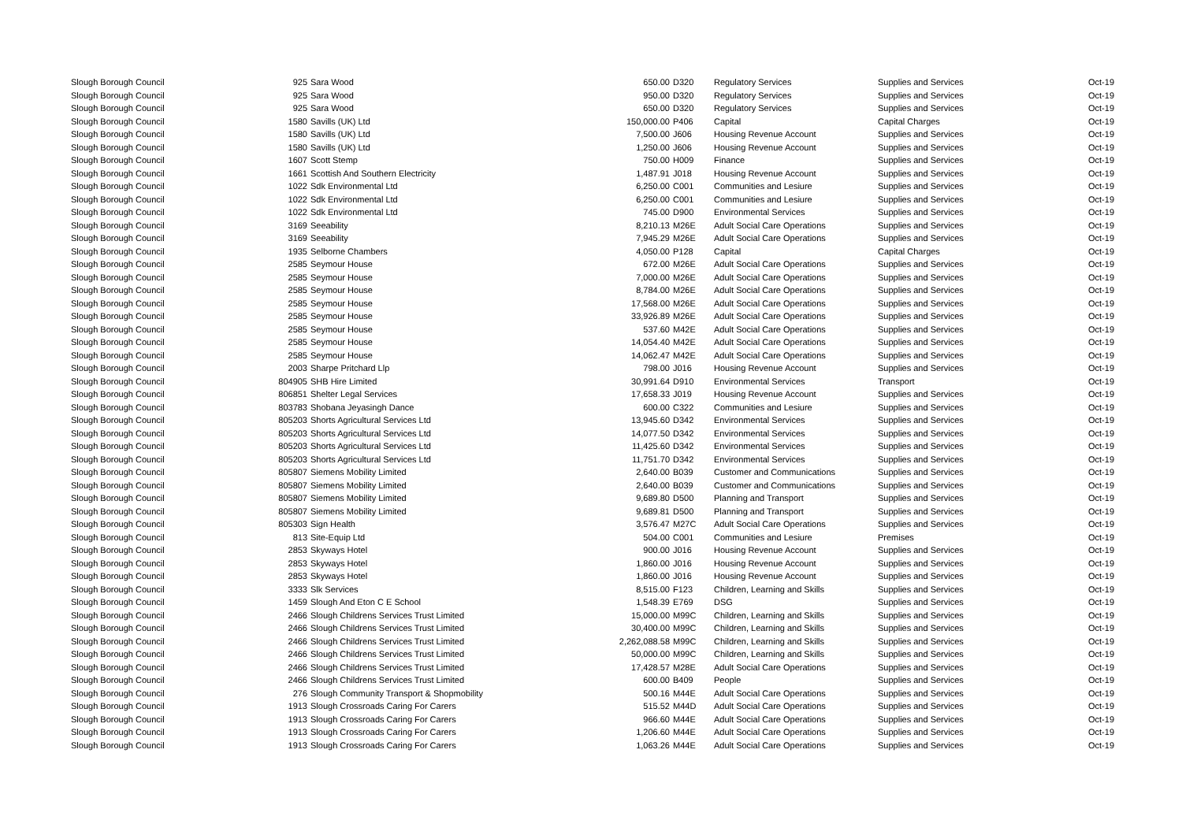| Slough Borough Council | 925 | Sara Wood | 650.00 | D320 | Regulatory Services | Supplies and Services | Oct-19 |
| Slough Borough Council | 925 | Sara Wood | 950.00 | D320 | Regulatory Services | Supplies and Services | Oct-19 |
| Slough Borough Council | 925 | Sara Wood | 650.00 | D320 | Regulatory Services | Supplies and Services | Oct-19 |
| Slough Borough Council | 1580 | Savills (UK) Ltd | 150,000.00 | P406 | Capital | Capital Charges | Oct-19 |
| Slough Borough Council | 1580 | Savills (UK) Ltd | 7,500.00 | J606 | Housing Revenue Account | Supplies and Services | Oct-19 |
| Slough Borough Council | 1580 | Savills (UK) Ltd | 1,250.00 | J606 | Housing Revenue Account | Supplies and Services | Oct-19 |
| Slough Borough Council | 1607 | Scott Stemp | 750.00 | H009 | Finance | Supplies and Services | Oct-19 |
| Slough Borough Council | 1661 | Scottish And Southern Electricity | 1,487.91 | J018 | Housing Revenue Account | Supplies and Services | Oct-19 |
| Slough Borough Council | 1022 | Sdk Environmental Ltd | 6,250.00 | C001 | Communities and Lesiure | Supplies and Services | Oct-19 |
| Slough Borough Council | 1022 | Sdk Environmental Ltd | 6,250.00 | C001 | Communities and Lesiure | Supplies and Services | Oct-19 |
| Slough Borough Council | 1022 | Sdk Environmental Ltd | 745.00 | D900 | Environmental Services | Supplies and Services | Oct-19 |
| Slough Borough Council | 3169 | Seeability | 8,210.13 | M26E | Adult Social Care Operations | Supplies and Services | Oct-19 |
| Slough Borough Council | 3169 | Seeability | 7,945.29 | M26E | Adult Social Care Operations | Supplies and Services | Oct-19 |
| Slough Borough Council | 1935 | Selborne Chambers | 4,050.00 | P128 | Capital | Capital Charges | Oct-19 |
| Slough Borough Council | 2585 | Seymour House | 672.00 | M26E | Adult Social Care Operations | Supplies and Services | Oct-19 |
| Slough Borough Council | 2585 | Seymour House | 7,000.00 | M26E | Adult Social Care Operations | Supplies and Services | Oct-19 |
| Slough Borough Council | 2585 | Seymour House | 8,784.00 | M26E | Adult Social Care Operations | Supplies and Services | Oct-19 |
| Slough Borough Council | 2585 | Seymour House | 17,568.00 | M26E | Adult Social Care Operations | Supplies and Services | Oct-19 |
| Slough Borough Council | 2585 | Seymour House | 33,926.89 | M26E | Adult Social Care Operations | Supplies and Services | Oct-19 |
| Slough Borough Council | 2585 | Seymour House | 537.60 | M42E | Adult Social Care Operations | Supplies and Services | Oct-19 |
| Slough Borough Council | 2585 | Seymour House | 14,054.40 | M42E | Adult Social Care Operations | Supplies and Services | Oct-19 |
| Slough Borough Council | 2585 | Seymour House | 14,062.47 | M42E | Adult Social Care Operations | Supplies and Services | Oct-19 |
| Slough Borough Council | 2003 | Sharpe Pritchard Llp | 798.00 | J016 | Housing Revenue Account | Supplies and Services | Oct-19 |
| Slough Borough Council | 804905 | SHB Hire Limited | 30,991.64 | D910 | Environmental Services | Transport | Oct-19 |
| Slough Borough Council | 806851 | Shelter Legal Services | 17,658.33 | J019 | Housing Revenue Account | Supplies and Services | Oct-19 |
| Slough Borough Council | 803783 | Shobana Jeyasingh Dance | 600.00 | C322 | Communities and Lesiure | Supplies and Services | Oct-19 |
| Slough Borough Council | 805203 | Shorts Agricultural Services Ltd | 13,945.60 | D342 | Environmental Services | Supplies and Services | Oct-19 |
| Slough Borough Council | 805203 | Shorts Agricultural Services Ltd | 14,077.50 | D342 | Environmental Services | Supplies and Services | Oct-19 |
| Slough Borough Council | 805203 | Shorts Agricultural Services Ltd | 11,425.60 | D342 | Environmental Services | Supplies and Services | Oct-19 |
| Slough Borough Council | 805203 | Shorts Agricultural Services Ltd | 11,751.70 | D342 | Environmental Services | Supplies and Services | Oct-19 |
| Slough Borough Council | 805807 | Siemens Mobility Limited | 2,640.00 | B039 | Customer and Communications | Supplies and Services | Oct-19 |
| Slough Borough Council | 805807 | Siemens Mobility Limited | 2,640.00 | B039 | Customer and Communications | Supplies and Services | Oct-19 |
| Slough Borough Council | 805807 | Siemens Mobility Limited | 9,689.80 | D500 | Planning and Transport | Supplies and Services | Oct-19 |
| Slough Borough Council | 805807 | Siemens Mobility Limited | 9,689.81 | D500 | Planning and Transport | Supplies and Services | Oct-19 |
| Slough Borough Council | 805303 | Sign Health | 3,576.47 | M27C | Adult Social Care Operations | Supplies and Services | Oct-19 |
| Slough Borough Council | 813 | Site-Equip Ltd | 504.00 | C001 | Communities and Lesiure | Premises | Oct-19 |
| Slough Borough Council | 2853 | Skyways Hotel | 900.00 | J016 | Housing Revenue Account | Supplies and Services | Oct-19 |
| Slough Borough Council | 2853 | Skyways Hotel | 1,860.00 | J016 | Housing Revenue Account | Supplies and Services | Oct-19 |
| Slough Borough Council | 2853 | Skyways Hotel | 1,860.00 | J016 | Housing Revenue Account | Supplies and Services | Oct-19 |
| Slough Borough Council | 3333 | Slk Services | 8,515.00 | F123 | Children, Learning and Skills | Supplies and Services | Oct-19 |
| Slough Borough Council | 1459 | Slough And Eton C E School | 1,548.39 | E769 | DSG | Supplies and Services | Oct-19 |
| Slough Borough Council | 2466 | Slough Childrens Services Trust Limited | 15,000.00 | M99C | Children, Learning and Skills | Supplies and Services | Oct-19 |
| Slough Borough Council | 2466 | Slough Childrens Services Trust Limited | 30,400.00 | M99C | Children, Learning and Skills | Supplies and Services | Oct-19 |
| Slough Borough Council | 2466 | Slough Childrens Services Trust Limited | 2,262,088.58 | M99C | Children, Learning and Skills | Supplies and Services | Oct-19 |
| Slough Borough Council | 2466 | Slough Childrens Services Trust Limited | 50,000.00 | M99C | Children, Learning and Skills | Supplies and Services | Oct-19 |
| Slough Borough Council | 2466 | Slough Childrens Services Trust Limited | 17,428.57 | M28E | Adult Social Care Operations | Supplies and Services | Oct-19 |
| Slough Borough Council | 2466 | Slough Childrens Services Trust Limited | 600.00 | B409 | People | Supplies and Services | Oct-19 |
| Slough Borough Council | 276 | Slough Community Transport & Shopmobility | 500.16 | M44E | Adult Social Care Operations | Supplies and Services | Oct-19 |
| Slough Borough Council | 1913 | Slough Crossroads Caring For Carers | 515.52 | M44D | Adult Social Care Operations | Supplies and Services | Oct-19 |
| Slough Borough Council | 1913 | Slough Crossroads Caring For Carers | 966.60 | M44E | Adult Social Care Operations | Supplies and Services | Oct-19 |
| Slough Borough Council | 1913 | Slough Crossroads Caring For Carers | 1,206.60 | M44E | Adult Social Care Operations | Supplies and Services | Oct-19 |
| Slough Borough Council | 1913 | Slough Crossroads Caring For Carers | 1,063.26 | M44E | Adult Social Care Operations | Supplies and Services | Oct-19 |